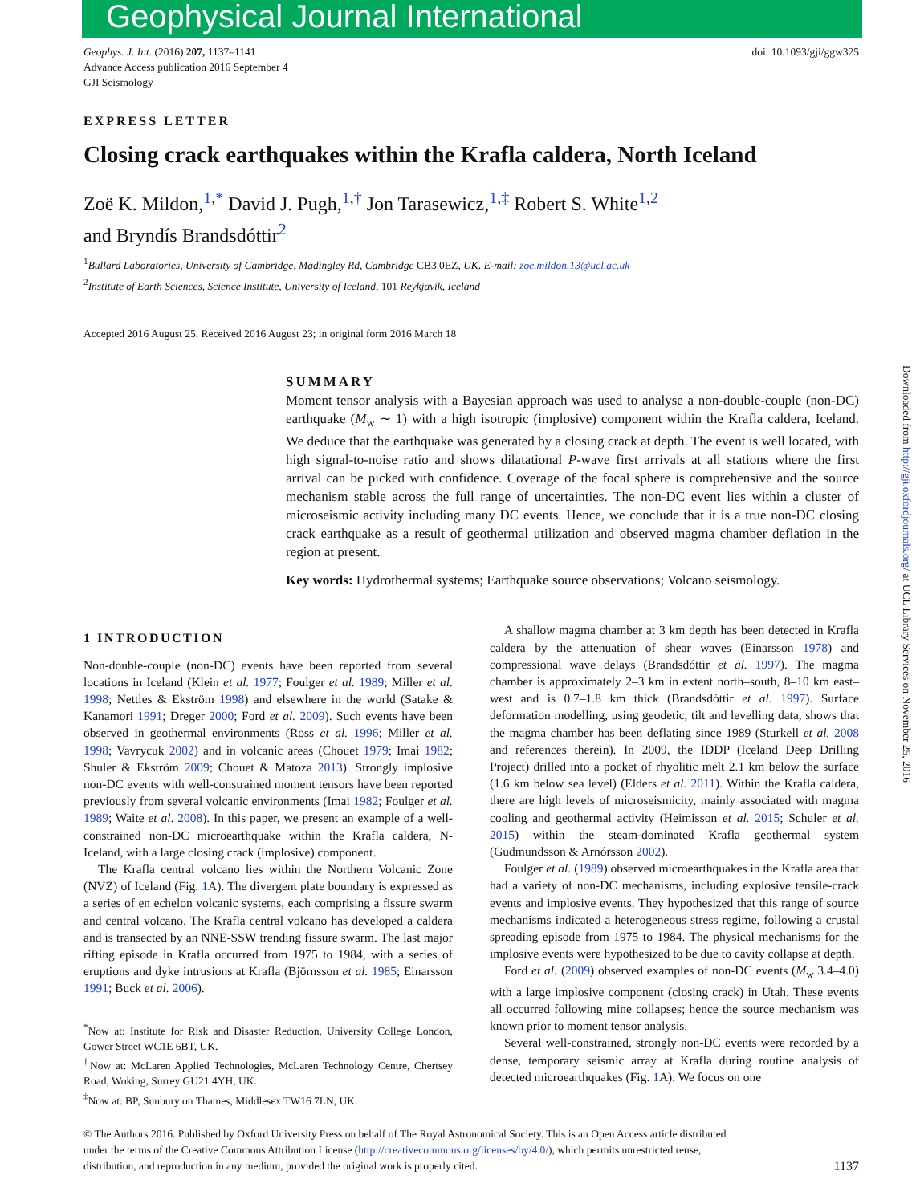Geophysical Journal International
Downloaded from http://gji.oxfordjournals.org/ at UCL Library Services on November 25, 2016
Geophys. J. Int. (2016) 207, 1137–1141
Advance Access publication 2016 September 4
GJI Seismology
doi: 10.1093/gji/ggw325
EXPRESS LETTER
Closing crack earthquakes within the Krafla caldera, North Iceland
Zoë K. Mildon,<sup>1,*</sup> David J. Pugh,<sup>1,†</sup> Jon Tarasewicz,<sup>1,‡</sup> Robert S. White<sup>1,2</sup>
and Bryndís Brandsdóttir<sup>2</sup>
<sup>1</sup> Bullard Laboratories, University of Cambridge, Madingley Rd, Cambridge CB3 0EZ, UK. E-mail: zoe.mildon.13@ucl.ac.uk
<sup>2</sup> Institute of Earth Sciences, Science Institute, University of Iceland, 101 Reykjavík, Iceland
Accepted 2016 August 25. Received 2016 August 23; in original form 2016 March 18
SUMMARY
Moment tensor analysis with a Bayesian approach was used to analyse a non-double-couple (non-DC) earthquake (M<sub>w</sub> ∼ 1) with a high isotropic (implosive) component within the Krafla caldera, Iceland. We deduce that the earthquake was generated by a closing crack at depth. The event is well located, with high signal-to-noise ratio and shows dilatational P-wave first arrivals at all stations where the first arrival can be picked with confidence. Coverage of the focal sphere is comprehensive and the source mechanism stable across the full range of uncertainties. The non-DC event lies within a cluster of microseismic activity including many DC events. Hence, we conclude that it is a true non-DC closing crack earthquake as a result of geothermal utilization and observed magma chamber deflation in the region at present.
Key words: Hydrothermal systems; Earthquake source observations; Volcano seismology.
1 INTRODUCTION
Non-double-couple (non-DC) events have been reported from several locations in Iceland (Klein et al. 1977; Foulger et al. 1989; Miller et al. 1998; Nettles & Ekström 1998) and elsewhere in the world (Satake & Kanamori 1991; Dreger 2000; Ford et al. 2009). Such events have been observed in geothermal environments (Ross et al. 1996; Miller et al. 1998; Vavrycuk 2002) and in volcanic areas (Chouet 1979; Imai 1982; Shuler & Ekström 2009; Chouet & Matoza 2013). Strongly implosive non-DC events with well-constrained moment tensors have been reported previously from several volcanic environments (Imai 1982; Foulger et al. 1989; Waite et al. 2008). In this paper, we present an example of a well-constrained non-DC microearthquake within the Krafla caldera, N-Iceland, with a large closing crack (implosive) component.
The Krafla central volcano lies within the Northern Volcanic Zone (NVZ) of Iceland (Fig. 1 A). The divergent plate boundary is expressed as a series of en echelon volcanic systems, each comprising a fissure swarm and central volcano. The Krafla central volcano has developed a caldera and is transected by an NNE-SSW trending fissure swarm. The last major rifting episode in Krafla occurred from 1975 to 1984, with a series of eruptions and dyke intrusions at Krafla (Björnsson et al. 1985; Einarsson 1991; Buck et al. 2006).
<sup>*</sup> Now at: Institute for Risk and Disaster Reduction, University College London, Gower Street WC1E 6BT, UK.
<sup>†</sup> Now at: McLaren Applied Technologies, McLaren Technology Centre, Chertsey Road, Woking, Surrey GU21 4YH, UK.
<sup>‡</sup> Now at: BP, Sunbury on Thames, Middlesex TW16 7LN, UK.
A shallow magma chamber at 3 km depth has been detected in Krafla caldera by the attenuation of shear waves (Einarsson 1978) and compressional wave delays (Brandsdóttir et al. 1997). The magma chamber is approximately 2–3 km in extent north–south, 8–10 km east–west and is 0.7–1.8 km thick (Brandsdóttir et al. 1997). Surface deformation modelling, using geodetic, tilt and levelling data, shows that the magma chamber has been deflating since 1989 (Sturkell et al. 2008 and references therein). In 2009, the IDDP (Iceland Deep Drilling Project) drilled into a pocket of rhyolitic melt 2.1 km below the surface (1.6 km below sea level) (Elders et al. 2011). Within the Krafla caldera, there are high levels of microseismicity, mainly associated with magma cooling and geothermal activity (Heimisson et al. 2015; Schuler et al. 2015) within the steam-dominated Krafla geothermal system (Gudmundsson & Arnórsson 2002).
Foulger et al. (1989) observed microearthquakes in the Krafla area that had a variety of non-DC mechanisms, including explosive tensile-crack events and implosive events. They hypothesized that this range of source mechanisms indicated a heterogeneous stress regime, following a crustal spreading episode from 1975 to 1984. The physical mechanisms for the implosive events were hypothesized to be due to cavity collapse at depth.
Ford et al. (2009) observed examples of non-DC events (M<sub>w</sub> 3.4–4.0) with a large implosive component (closing crack) in Utah. These events all occurred following mine collapses; hence the source mechanism was known prior to moment tensor analysis.
Several well-constrained, strongly non-DC events were recorded by a dense, temporary seismic array at Krafla during routine analysis of detected microearthquakes (Fig. 1 A). We focus on one
© The Authors 2016. Published by Oxford University Press on behalf of The Royal Astronomical Society. This is an Open Access article distributed under the terms of the Creative Commons Attribution License (http://creativecommons.org/licenses/by/4.0/), which permits unrestricted reuse, distribution, and reproduction in any medium, provided the original work is properly cited.
1137